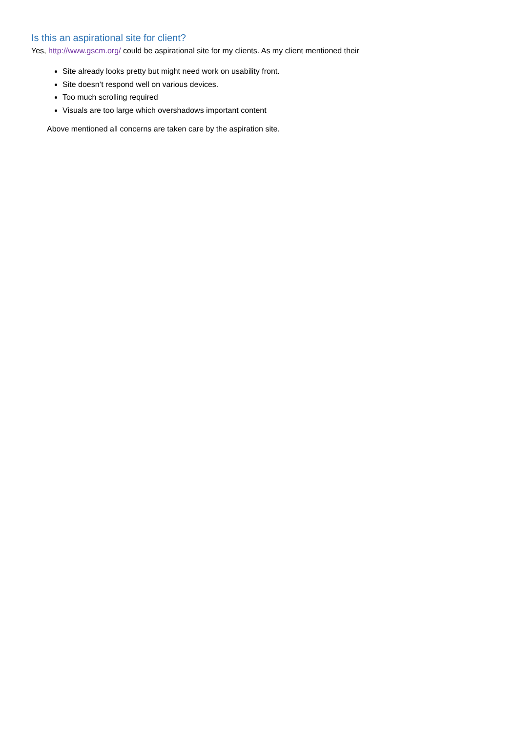Is this an aspirational site for client?
Yes, http://www.gscm.org/ could be aspirational site for my clients. As my client mentioned their
Site already looks pretty but might need work on usability front.
Site doesn’t respond well on various devices.
Too much scrolling required
Visuals are too large which overshadows important content
Above mentioned all concerns are taken care by the aspiration site.